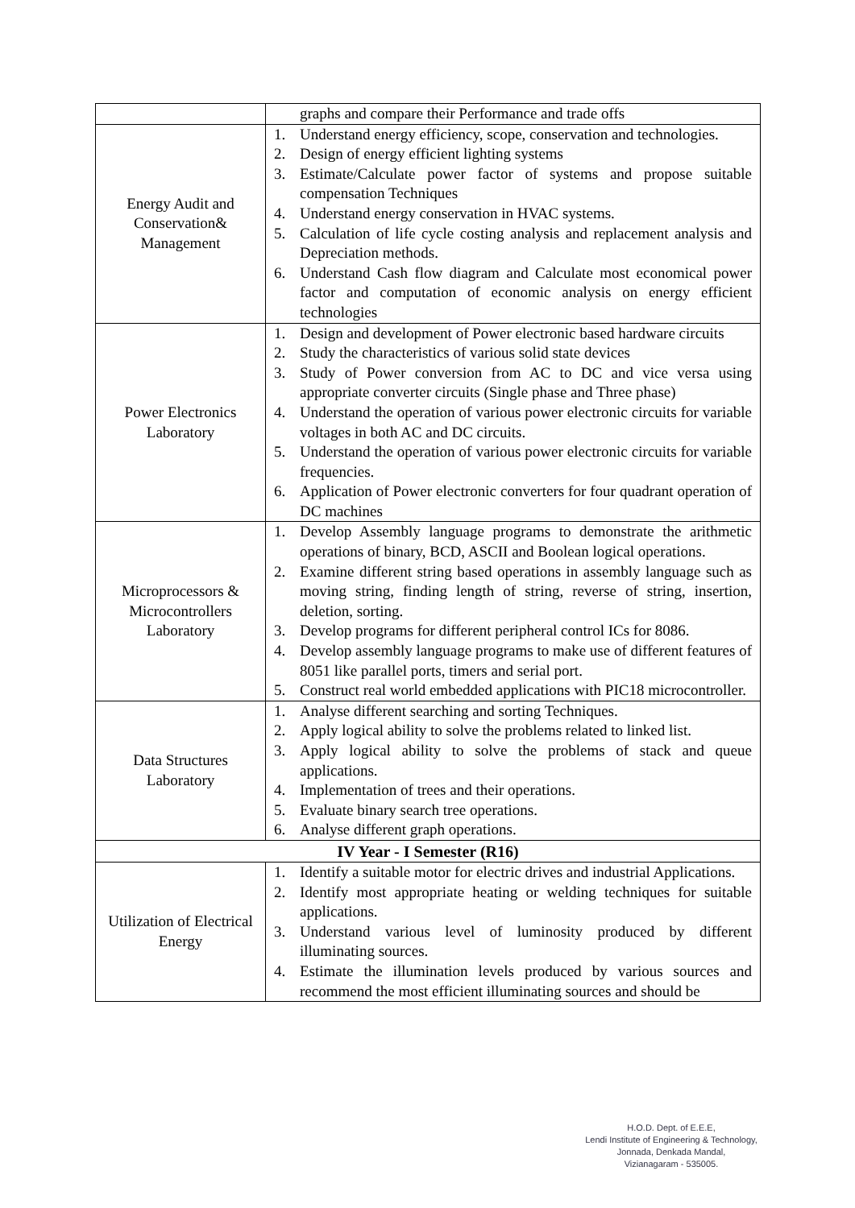| | graphs and compare their Performance and trade offs |
| Energy Audit and Conservation& Management | 1. Understand energy efficiency, scope, conservation and technologies. 2. Design of energy efficient lighting systems 3. Estimate/Calculate power factor of systems and propose suitable compensation Techniques 4. Understand energy conservation in HVAC systems. 5. Calculation of life cycle costing analysis and replacement analysis and Depreciation methods. 6. Understand Cash flow diagram and Calculate most economical power factor and computation of economic analysis on energy efficient technologies |
| Power Electronics Laboratory | 1. Design and development of Power electronic based hardware circuits 2. Study the characteristics of various solid state devices 3. Study of Power conversion from AC to DC and vice versa using appropriate converter circuits (Single phase and Three phase) 4. Understand the operation of various power electronic circuits for variable voltages in both AC and DC circuits. 5. Understand the operation of various power electronic circuits for variable frequencies. 6. Application of Power electronic converters for four quadrant operation of DC machines |
| Microprocessors & Microcontrollers Laboratory | 1. Develop Assembly language programs to demonstrate the arithmetic operations of binary, BCD, ASCII and Boolean logical operations. 2. Examine different string based operations in assembly language such as moving string, finding length of string, reverse of string, insertion, deletion, sorting. 3. Develop programs for different peripheral control ICs for 8086. 4. Develop assembly language programs to make use of different features of 8051 like parallel ports, timers and serial port. 5. Construct real world embedded applications with PIC18 microcontroller. |
| Data Structures Laboratory | 1. Analyse different searching and sorting Techniques. 2. Apply logical ability to solve the problems related to linked list. 3. Apply logical ability to solve the problems of stack and queue applications. 4. Implementation of trees and their operations. 5. Evaluate binary search tree operations. 6. Analyse different graph operations. |
| IV Year - I Semester (R16) | |
| Utilization of Electrical Energy | 1. Identify a suitable motor for electric drives and industrial Applications. 2. Identify most appropriate heating or welding techniques for suitable applications. 3. Understand various level of luminosity produced by different illuminating sources. 4. Estimate the illumination levels produced by various sources and recommend the most efficient illuminating sources and should be |
H.O.D. Dept. of E.E.E,
Lendi Institute of Engineering & Technology,
Jonnada, Denkada Mandal,
Vizianagaram - 535005.